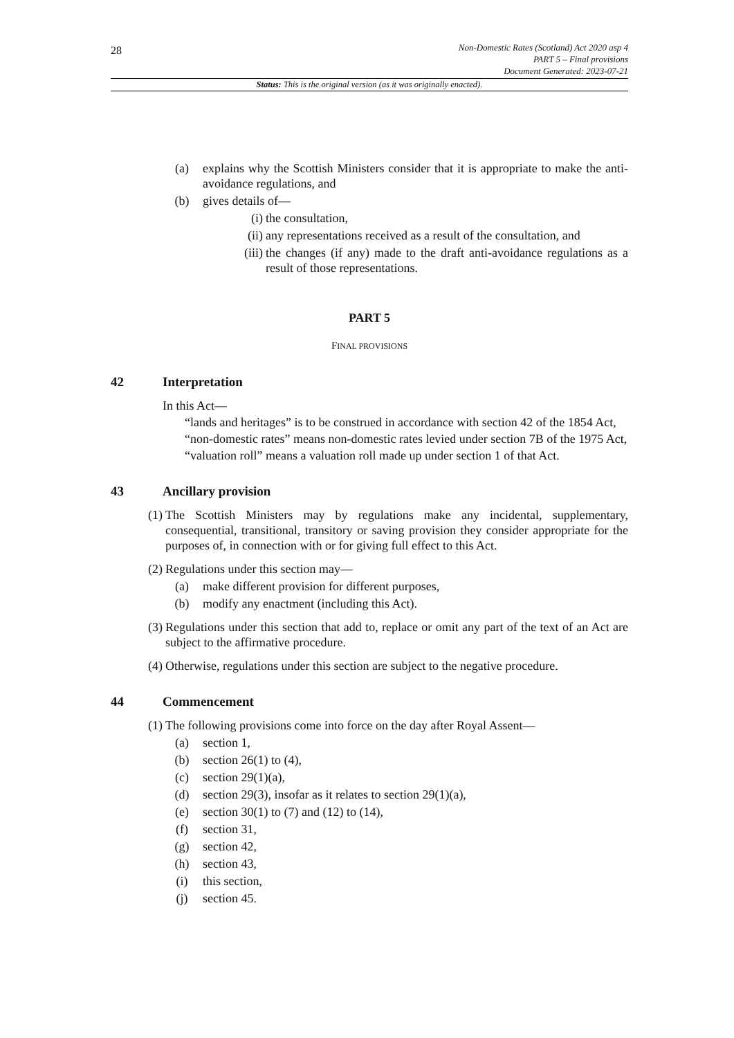28
Non-Domestic Rates (Scotland) Act 2020 asp 4
PART 5 – Final provisions
Document Generated: 2023-07-21
Status: This is the original version (as it was originally enacted).
(a) explains why the Scottish Ministers consider that it is appropriate to make the anti-avoidance regulations, and
(b) gives details of—
(i) the consultation,
(ii) any representations received as a result of the consultation, and
(iii)
the changes (if any) made to the draft anti-avoidance regulations as a result of those representations.
PART 5
FINAL PROVISIONS
42 Interpretation
In this Act—
“lands and heritages” is to be construed in accordance with section 42 of the 1854 Act,
“non-domestic rates” means non-domestic rates levied under section 7B of the 1975 Act,
“valuation roll” means a valuation roll made up under section 1 of that Act.
43 Ancillary provision
(1) The Scottish Ministers may by regulations make any incidental, supplementary, consequential, transitional, transitory or saving provision they consider appropriate for the purposes of, in connection with or for giving full effect to this Act.
(2) Regulations under this section may—
(a) make different provision for different purposes,
(b) modify any enactment (including this Act).
(3) Regulations under this section that add to, replace or omit any part of the text of an Act are subject to the affirmative procedure.
(4) Otherwise, regulations under this section are subject to the negative procedure.
44 Commencement
(1) The following provisions come into force on the day after Royal Assent—
(a) section 1,
(b) section 26(1) to (4),
(c) section 29(1)(a),
(d) section 29(3), insofar as it relates to section 29(1)(a),
(e) section 30(1) to (7) and (12) to (14),
(f) section 31,
(g) section 42,
(h) section 43,
(i) this section,
(j) section 45.